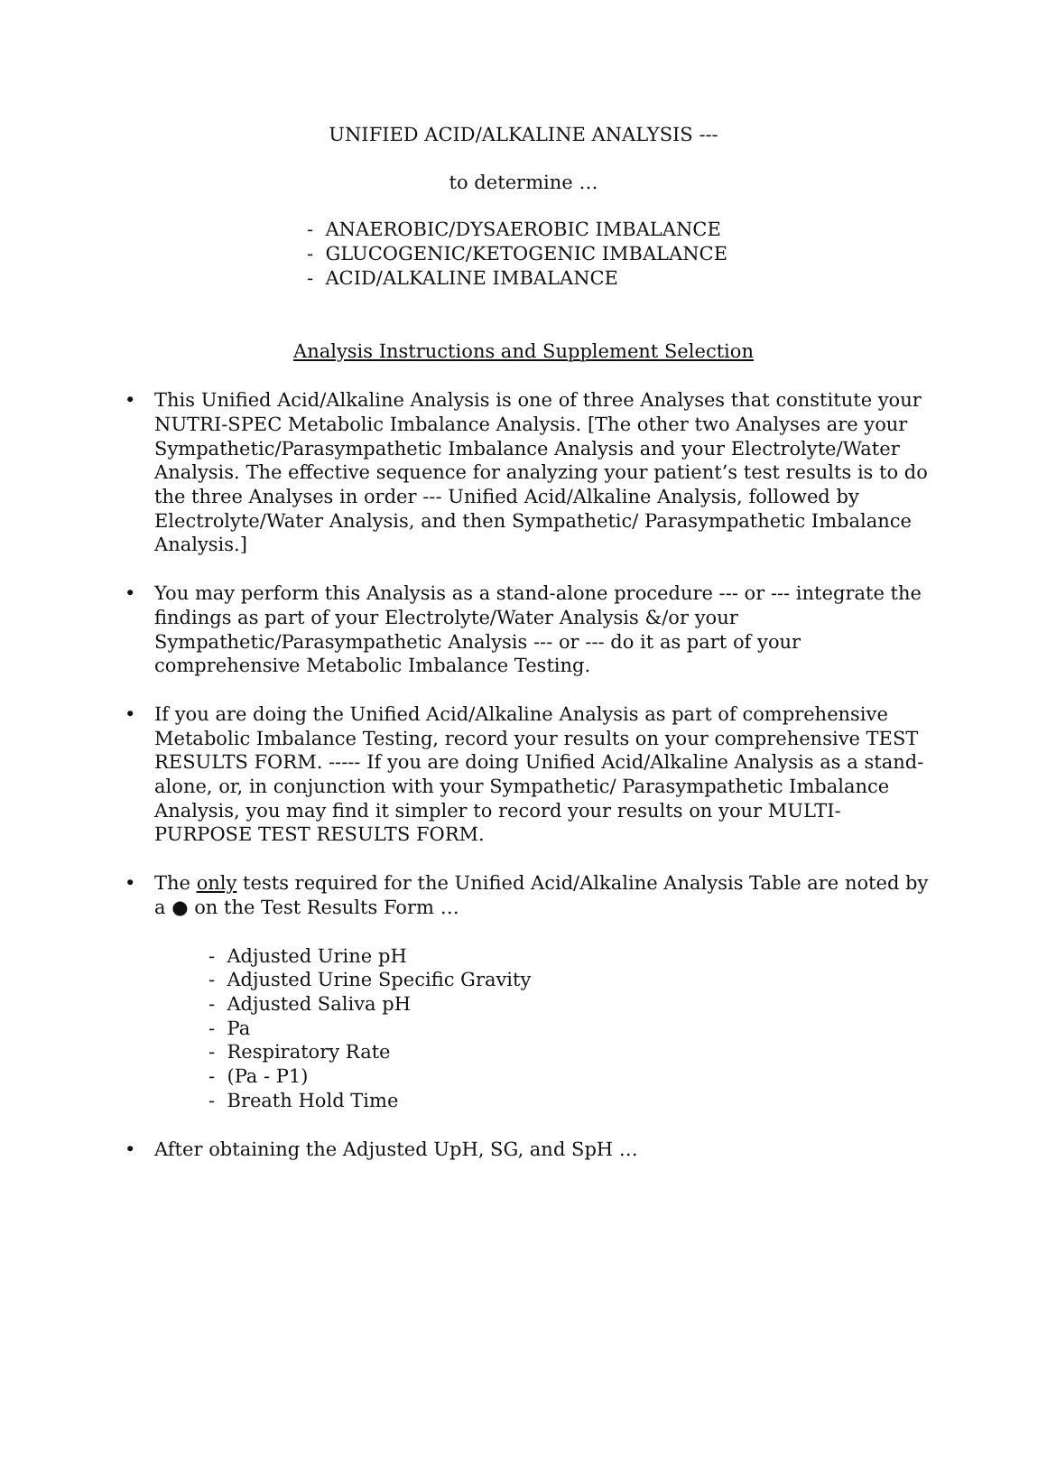UNIFIED ACID/ALKALINE ANALYSIS ---
to determine …
- ANAEROBIC/DYSAEROBIC IMBALANCE
- GLUCOGENIC/KETOGENIC IMBALANCE
- ACID/ALKALINE IMBALANCE
Analysis Instructions and Supplement Selection
• This Unified Acid/Alkaline Analysis is one of three Analyses that constitute your NUTRI-SPEC Metabolic Imbalance Analysis. [The other two Analyses are your Sympathetic/Parasympathetic Imbalance Analysis and your Electrolyte/Water Analysis. The effective sequence for analyzing your patient’s test results is to do the three Analyses in order --- Unified Acid/Alkaline Analysis, followed by Electrolyte/Water Analysis, and then Sympathetic/ Parasympathetic Imbalance Analysis.]
• You may perform this Analysis as a stand-alone procedure --- or --- integrate the findings as part of your Electrolyte/Water Analysis &/or your Sympathetic/Parasympathetic Analysis --- or --- do it as part of your comprehensive Metabolic Imbalance Testing.
• If you are doing the Unified Acid/Alkaline Analysis as part of comprehensive Metabolic Imbalance Testing, record your results on your comprehensive TEST RESULTS FORM. ----- If you are doing Unified Acid/Alkaline Analysis as a stand-alone, or, in conjunction with your Sympathetic/ Parasympathetic Imbalance Analysis, you may find it simpler to record your results on your MULTI-PURPOSE TEST RESULTS FORM.
• The only tests required for the Unified Acid/Alkaline Analysis Table are noted by a ● on the Test Results Form …
- Adjusted Urine pH
- Adjusted Urine Specific Gravity
- Adjusted Saliva pH
- Pa
- Respiratory Rate
- (Pa - P1)
- Breath Hold Time
• After obtaining the Adjusted UpH, SG, and SpH …